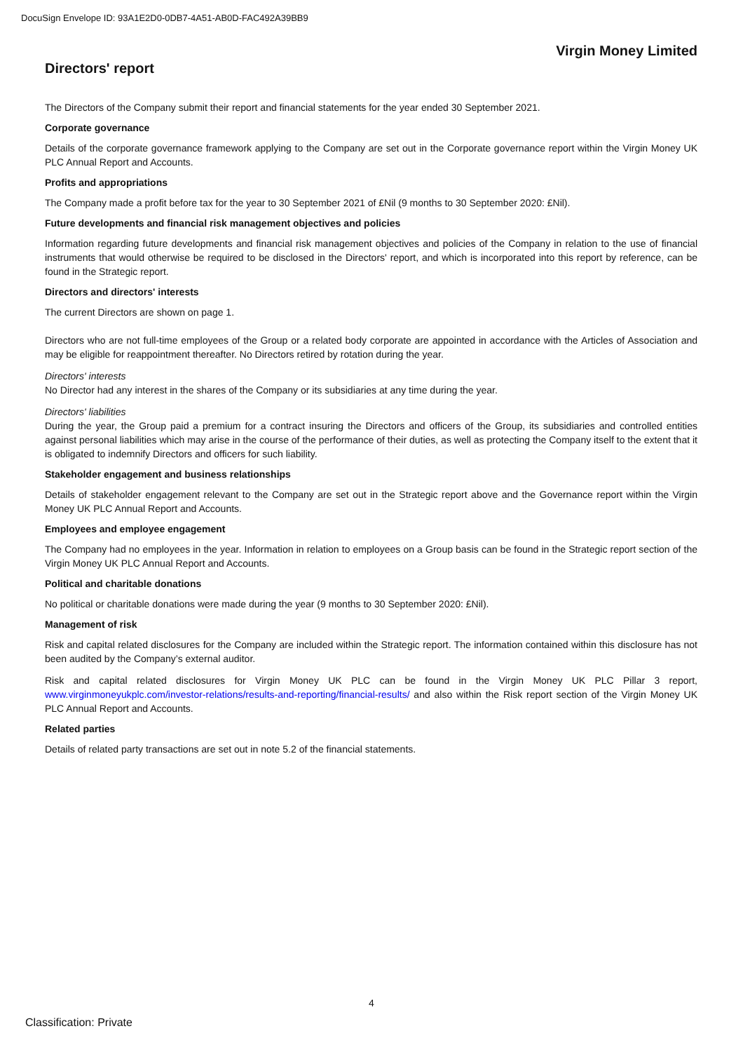DocuSign Envelope ID: 93A1E2D0-0DB7-4A51-AB0D-FAC492A39BB9
Virgin Money Limited
Directors' report
The Directors of the Company submit their report and financial statements for the year ended 30 September 2021.
Corporate governance
Details of the corporate governance framework applying to the Company are set out in the Corporate governance report within the Virgin Money UK PLC Annual Report and Accounts.
Profits and appropriations
The Company made a profit before tax for the year to 30 September 2021 of £Nil (9 months to 30 September 2020: £Nil).
Future developments and financial risk management objectives and policies
Information regarding future developments and financial risk management objectives and policies of the Company in relation to the use of financial instruments that would otherwise be required to be disclosed in the Directors' report, and which is incorporated into this report by reference, can be found in the Strategic report.
Directors and directors' interests
The current Directors are shown on page 1.
Directors who are not full-time employees of the Group or a related body corporate are appointed in accordance with the Articles of Association and may be eligible for reappointment thereafter. No Directors retired by rotation during the year.
Directors' interests
No Director had any interest in the shares of the Company or its subsidiaries at any time during the year.
Directors' liabilities
During the year, the Group paid a premium for a contract insuring the Directors and officers of the Group, its subsidiaries and controlled entities against personal liabilities which may arise in the course of the performance of their duties, as well as protecting the Company itself to the extent that it is obligated to indemnify Directors and officers for such liability.
Stakeholder engagement and business relationships
Details of stakeholder engagement relevant to the Company are set out in the Strategic report above and the Governance report within the Virgin Money UK PLC Annual Report and Accounts.
Employees and employee engagement
The Company had no employees in the year. Information in relation to employees on a Group basis can be found in the Strategic report section of the Virgin Money UK PLC Annual Report and Accounts.
Political and charitable donations
No political or charitable donations were made during the year (9 months to 30 September 2020: £Nil).
Management of risk
Risk and capital related disclosures for the Company are included within the Strategic report. The information contained within this disclosure has not been audited by the Company’s external auditor.
Risk and capital related disclosures for Virgin Money UK PLC can be found in the Virgin Money UK PLC Pillar 3 report, www.virginmoneyukplc.com/investor-relations/results-and-reporting/financial-results/ and also within the Risk report section of the Virgin Money UK PLC Annual Report and Accounts.
Related parties
Details of related party transactions are set out in note 5.2 of the financial statements.
4
Classification: Private